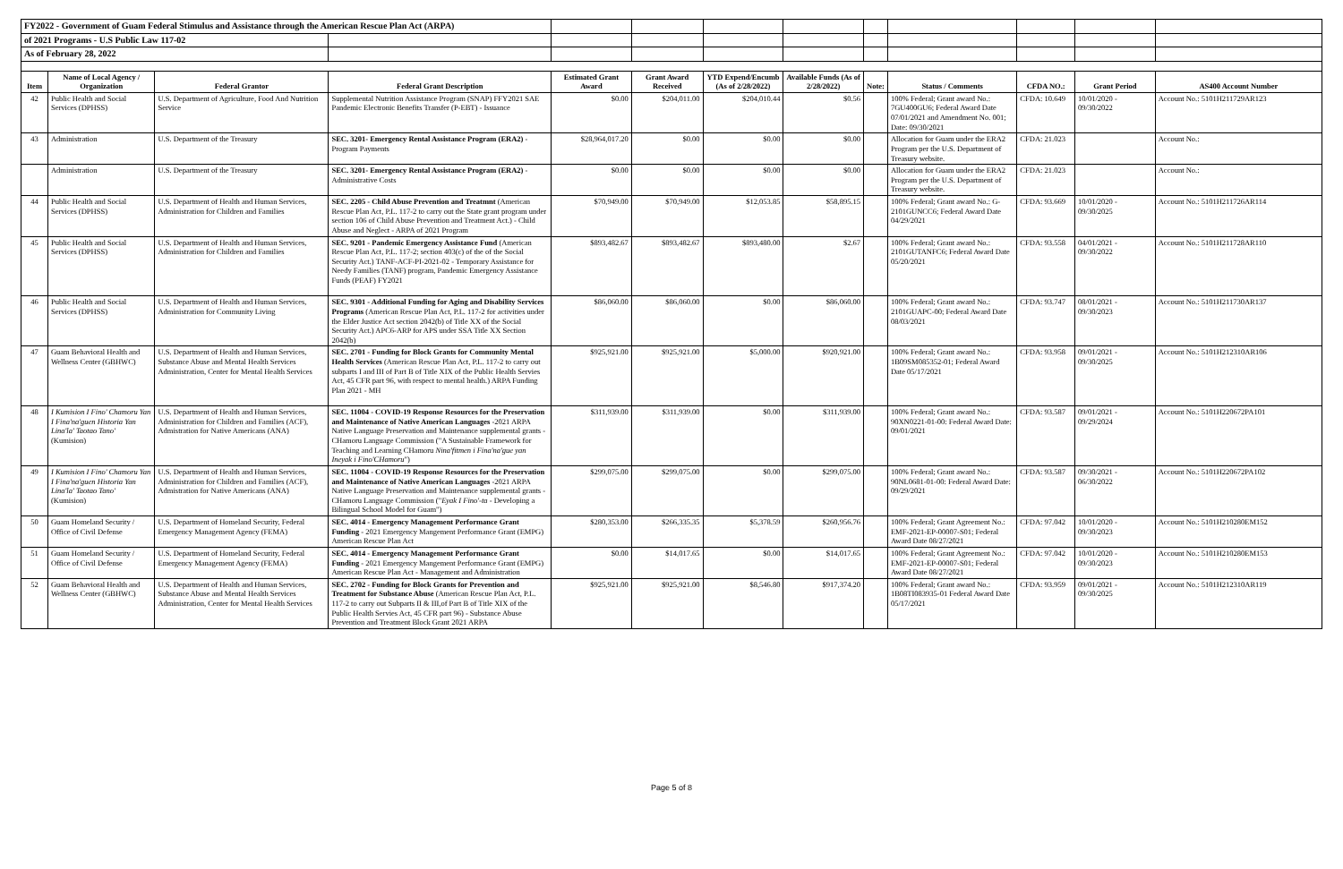| FY2022 - Government of Guam Federal Stimulus and Assistance through the American Rescue Plan Act (ARPA) | | | | | | | | | | | | |
| of 2021 Programs - U.S Public Law 117-02 | | | | | | | | | | | | |
| As of February 28, 2022 | | | | | | | | | | | | |
| Item | Name of Local Agency / Organization | Federal Grantor | Federal Grant Description | Estimated Grant Award | Grant Award Received | YTD Expend/Encumb (As of 2/28/2022) | Available Funds (As of 2/28/2022) | Note: | Status / Comments | CFDA NO.: | Grant Period | AS400 Account Number |
| 42 | Public Health and Social Services (DPHSS) | U.S. Department of Agriculture, Food And Nutrition Service | Supplemental Nutrition Assistance Program (SNAP) FFY2021 SAE Pandemic Electronic Benefits Transfer (P-EBT) - Issuance | $0.00 | $204,011.00 | $204,010.44 | $0.56 | | 100% Federal; Grant award No.: 7GU400GU6; Federal Award Date 07/01/2021 and Amendment No. 001; Date: 09/30/2021 | CFDA: 10.649 | 10/01/2020 - 09/30/2022 | Account No.: 5101H211729AR123 |
| 43 | Administration | U.S. Department of the Treasury | SEC. 3201- Emergency Rental Assistance Program (ERA2) - Program Payments | $28,964,017.20 | $0.00 | $0.00 | $0.00 | | Allocation for Guam under the ERA2 Program per the U.S. Department of Treasury website. | CFDA: 21.023 | | Account No.: |
| | Administration | U.S. Department of the Treasury | SEC. 3201- Emergency Rental Assistance Program (ERA2) - Administrative Costs | $0.00 | $0.00 | $0.00 | $0.00 | | Allocation for Guam under the ERA2 Program per the U.S. Department of Treasury website. | CFDA: 21.023 | | Account No.: |
| 44 | Public Health and Social Services (DPHSS) | U.S. Department of Health and Human Services, Administration for Children and Families | SEC. 2205 - Child Abuse Prevention and Treatmnt (American Rescue Plan Act, P.L. 117-2 to carry out the State grant program under section 106 of Child Abuse Prevention and Treatment Act.) - Child Abuse and Neglect - ARPA of 2021 Program | $70,949.00 | $70,949.00 | $12,053.85 | $58,895.15 | | 100% Federal; Grant award No.: G-2101GUNCC6; Federal Award Date 04/29/2021 | CFDA: 93.669 | 10/01/2020 - 09/30/2025 | Account No.: 5101H211726AR114 |
| 45 | Public Health and Social Services (DPHSS) | U.S. Department of Health and Human Services, Administration for Children and Families | SEC. 9201 - Pandemic Emergency Assistance Fund (American Rescue Plan Act, P.L. 117-2; section 403(c) of the of the Social Security Act.) TANF-ACF-PI-2021-02 - Temporary Assistance for Needy Families (TANF) program, Pandemic Emergency Assistance Funds (PEAF) FY2021 | $893,482.67 | $893,482.67 | $893,480.00 | $2.67 | | 100% Federal; Grant award No.: 2101GUTANFC6; Federal Award Date 05/20/2021 | CFDA: 93.558 | 04/01/2021 - 09/30/2022 | Account No.: 5101H211728AR110 |
| 46 | Public Health and Social Services (DPHSS) | U.S. Department of Health and Human Services, Administration for Community Living | SEC. 9301 - Additional Funding for Aging and Disability Services Programs (American Rescue Plan Act, P.L. 117-2 for activities under the Elder Justice Act section 2042(b) of Title XX of the Social Security Act.) APC6-ARP for APS under SSA Title XX Section 2042(b) | $86,060.00 | $86,060.00 | $0.00 | $86,060.00 | | 100% Federal; Grant award No.: 2101GUAPC-00; Federal Award Date 08/03/2021 | CFDA: 93.747 | 08/01/2021 - 09/30/2023 | Account No.: 5101H211730AR137 |
| 47 | Guam Behavioral Health and Wellness Center (GBHWC) | U.S. Department of Health and Human Services, Substance Abuse and Mental Health Services Administration, Center for Mental Health Services | SEC. 2701 - Funding for Block Grants for Community Mental Health Services (American Rescue Plan Act, P.L. 117-2 to carry out subparts I and III of Part B of Title XIX of the Public Health Servies Act, 45 CFR part 96, with respect to mental health.) ARPA Funding Plan 2021 - MH | $925,921.00 | $925,921.00 | $5,000.00 | $920,921.00 | | 100% Federal; Grant award No.: 1B09SM085352-01; Federal Award Date 05/17/2021 | CFDA: 93.958 | 09/01/2021 - 09/30/2025 | Account No.: 5101H212310AR106 |
| 48 | I Kumision I Fino' Chamoru Yan I Fina'na'guen Historia Yan Lina'la' Taotao Tano' (Kumision) | U.S. Department of Health and Human Services, Administration for Children and Families (ACF), Admistration for Native Americans (ANA) | SEC. 11004 - COVID-19 Response Resources for the Preservation and Maintenance of Native American Languages -2021 ARPA Native Language Preservation and Maintenance supplemental grants - CHamoru Language Commission ("A Sustainable Framework for Teaching and Learning CHamoru Nina'fitmen i Fina'na'gue yan Ineyak i Fino'CHamoru ") | $311,939.00 | $311,939.00 | $0.00 | $311,939.00 | | 100% Federal; Grant award No.: 90XN0221-01-00: Federal Award Date: 09/01/2021 | CFDA: 93.587 | 09/01/2021 - 09/29/2024 | Account No.: 5101H220672PA101 |
| 49 | I Kumision I Fino' Chamoru Yan I Fina'na'guen Historia Yan Lina'la' Taotao Tano' (Kumision) | U.S. Department of Health and Human Services, Administration for Children and Families (ACF), Admistration for Native Americans (ANA) | SEC. 11004 - COVID-19 Response Resources for the Preservation and Maintenance of Native American Languages -2021 ARPA Native Language Preservation and Maintenance supplemental grants - CHamoru Language Commission (" Eyak I Fino'-ta - Developing a Bilingual School Model for Guam") | $299,075.00 | $299,075.00 | $0.00 | $299,075.00 | | 100% Federal; Grant award No.: 90NL0681-01-00: Federal Award Date: 09/29/2021 | CFDA: 93.587 | 09/30/2021 - 06/30/2022 | Account No.: 5101H220672PA102 |
| 50 | Guam Homeland Security / Office of Civil Defense | U.S. Department of Homeland Security, Federal Emergency Management Agency (FEMA) | SEC. 4014 - Emergency Management Performance Grant Funding - 2021 Emergency Mangement Performance Grant (EMPG) American Rescue Plan Act | $280,353.00 | $266,335.35 | $5,378.59 | $260,956.76 | | 100% Federal; Grant Agreement No.: EMF-2021-EP-00007-S01; Federal Award Date 08/27/2021 | CFDA: 97.042 | 10/01/2020 - 09/30/2023 | Account No.: 5101H210280EM152 |
| 51 | Guam Homeland Security / Office of Civil Defense | U.S. Department of Homeland Security, Federal Emergency Management Agency (FEMA) | SEC. 4014 - Emergency Management Performance Grant Funding - 2021 Emergency Mangement Performance Grant (EMPG) American Rescue Plan Act - Management and Administration | $0.00 | $14,017.65 | $0.00 | $14,017.65 | | 100% Federal; Grant Agreement No.: EMF-2021-EP-00007-S01; Federal Award Date 08/27/2021 | CFDA: 97.042 | 10/01/2020 - 09/30/2023 | Account No.: 5101H210280EM153 |
| 52 | Guam Behavioral Health and Wellness Center (GBHWC) | U.S. Department of Health and Human Services, Substance Abuse and Mental Health Services Administration, Center for Mental Health Services | SEC. 2702 - Funding for Block Grants for Prevention and Treatment for Substance Abuse (American Rescue Plan Act, P.L. 117-2 to carry out Subparts II & III,of Part B of Title XIX of the Public Health Servies Act, 45 CFR part 96) - Substance Abuse Prevention and Treatment Block Grant 2021 ARPA | $925,921.00 | $925,921.00 | $8,546.80 | $917,374.20 | | 100% Federal; Grant award No.: 1B08TI083935-01 Federal Award Date 05/17/2021 | CFDA: 93.959 | 09/01/2021 - 09/30/2025 | Account No.: 5101H212310AR119 |
Page 5 of 8